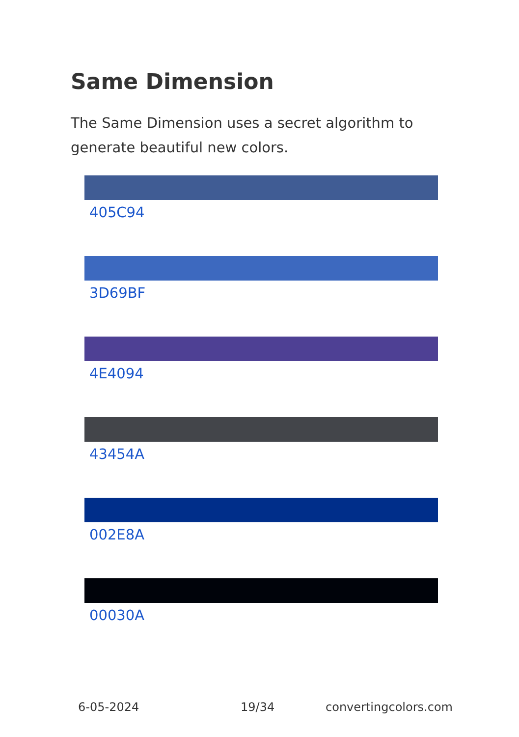Same Dimension
The Same Dimension uses a secret algorithm to generate beautiful new colors.
405C94
3D69BF
4E4094
43454A
002E8A
00030A
6-05-2024 19/34 convertingcolors.com